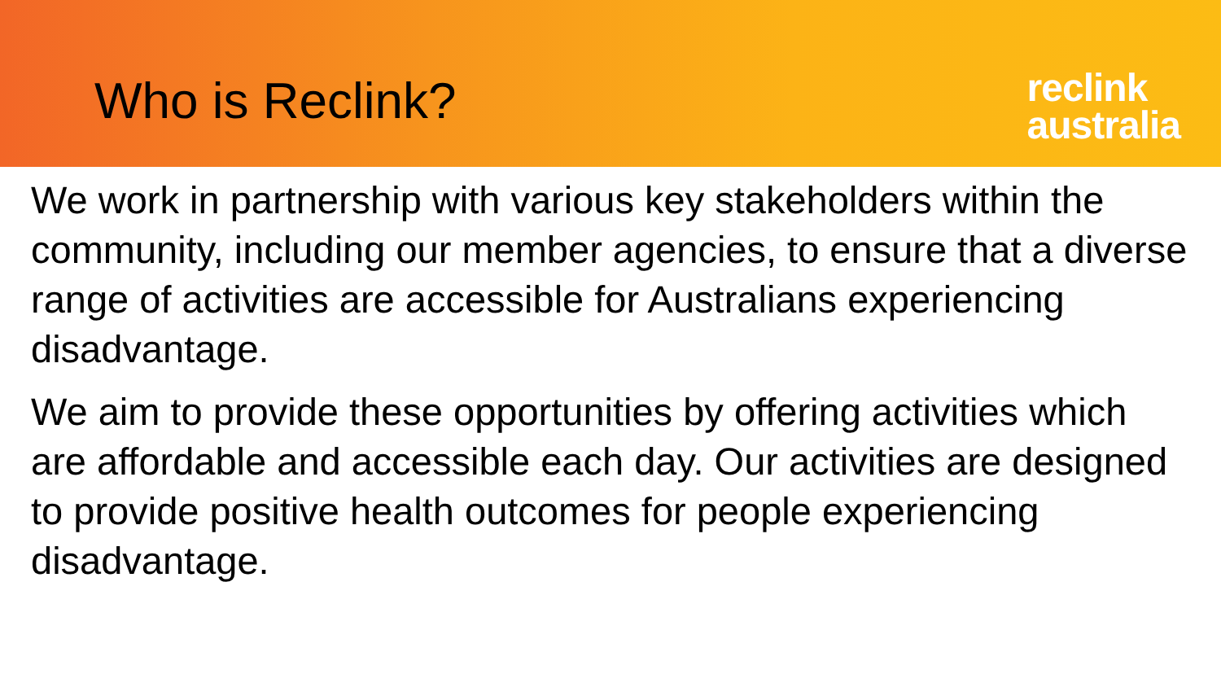Who is Reclink?
reclink
australia
We work in partnership with various key stakeholders within the community, including our member agencies, to ensure that a diverse range of activities are accessible for Australians experiencing disadvantage.
We aim to provide these opportunities by offering activities which are affordable and accessible each day. Our activities are designed to provide positive health outcomes for people experiencing disadvantage.